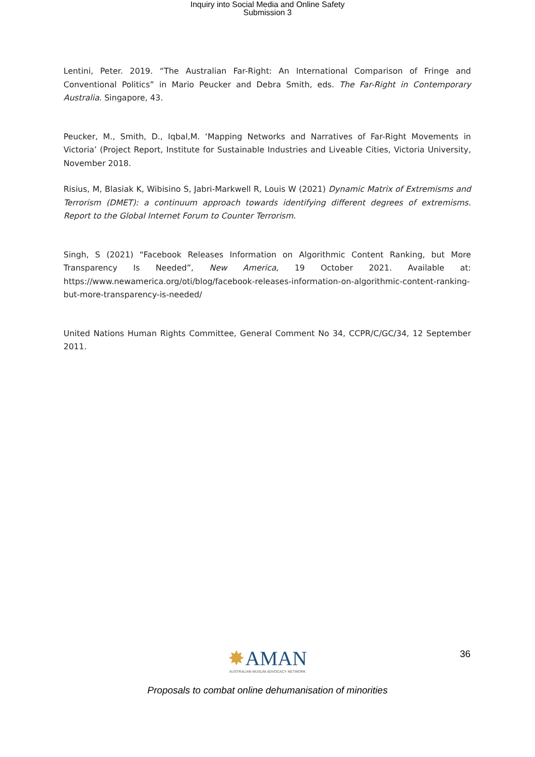Inquiry into Social Media and Online Safety
Submission 3
Lentini, Peter. 2019. “The Australian Far-Right: An International Comparison of Fringe and Conventional Politics” in Mario Peucker and Debra Smith, eds. The Far-Right in Contemporary Australia. Singapore, 43.
Peucker, M., Smith, D., Iqbal,M. ‘Mapping Networks and Narratives of Far-Right Movements in Victoria’ (Project Report, Institute for Sustainable Industries and Liveable Cities, Victoria University, November 2018.
Risius, M, Blasiak K, Wibisino S, Jabri-Markwell R, Louis W (2021) Dynamic Matrix of Extremisms and Terrorism (DMET): a continuum approach towards identifying different degrees of extremisms. Report to the Global Internet Forum to Counter Terrorism.
Singh, S (2021) “Facebook Releases Information on Algorithmic Content Ranking, but More Transparency Is Needed”, New America, 19 October 2021. Available at: https://www.newamerica.org/oti/blog/facebook-releases-information-on-algorithmic-content-ranking-but-more-transparency-is-needed/
United Nations Human Rights Committee, General Comment No 34, CCPR/C/GC/34, 12 September 2011.
✸AMAN
AUSTRALIAN MUSLIM ADVOCACY NETWORK
36
Proposals to combat online dehumanisation of minorities